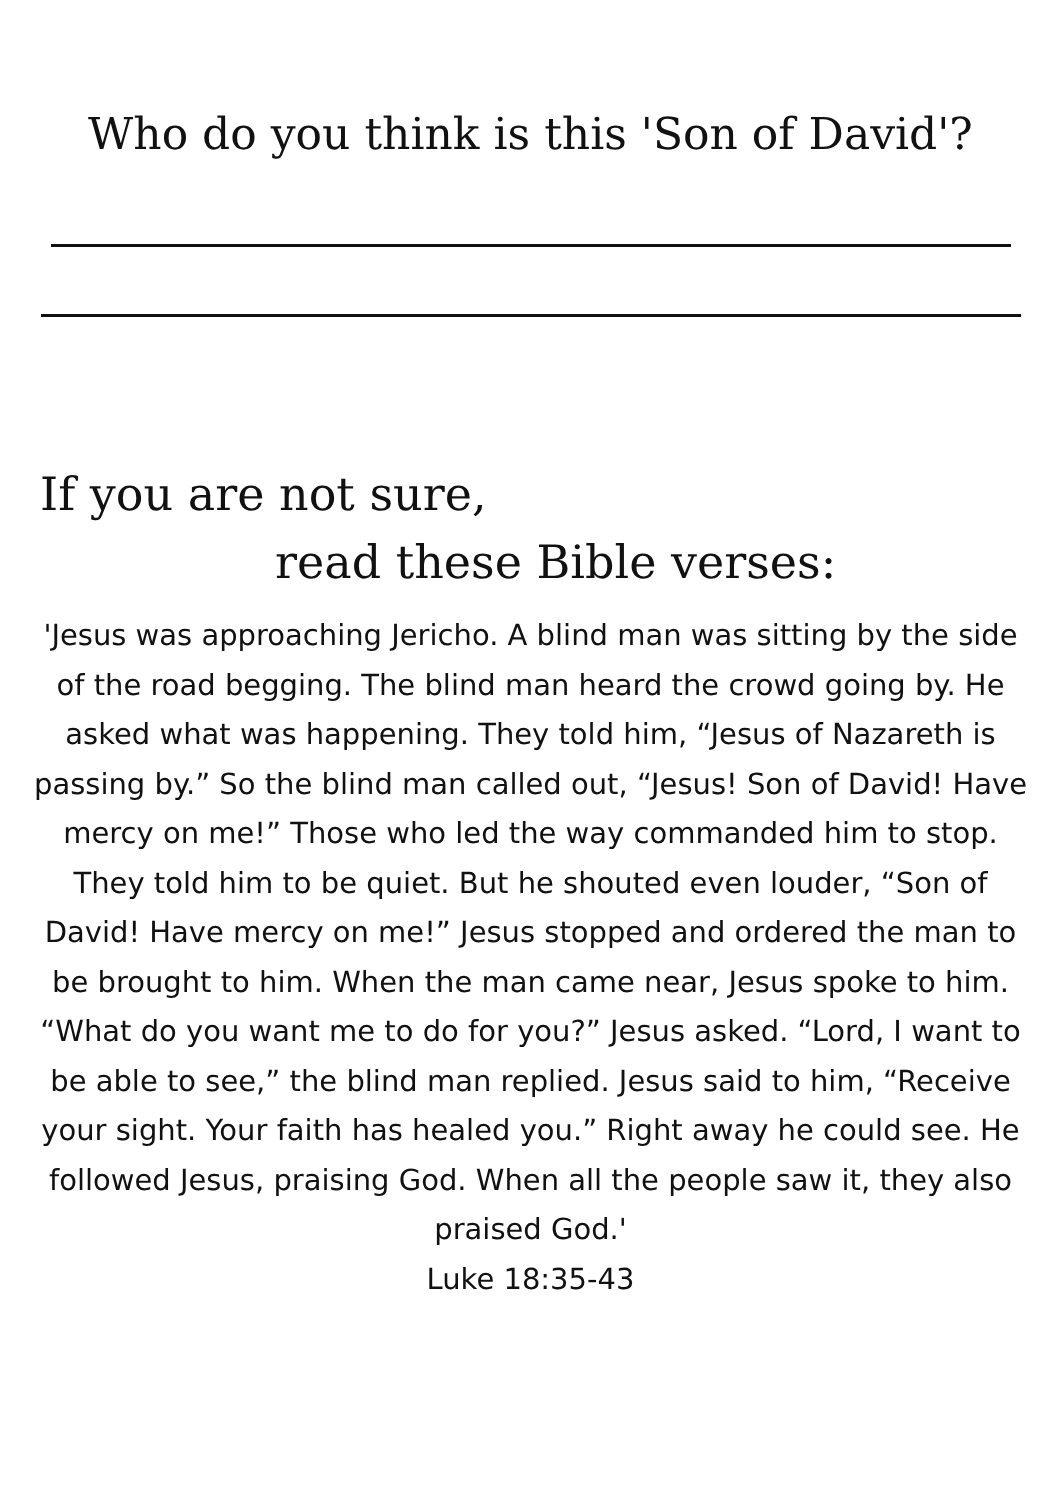Who do you think is this 'Son of David'?
If you are not sure,
read these Bible verses:
'Jesus was approaching Jericho. A blind man was sitting by the side of the road begging. The blind man heard the crowd going by. He asked what was happening. They told him, “Jesus of Nazareth is passing by.” So the blind man called out, “Jesus! Son of David! Have mercy on me!” Those who led the way commanded him to stop. They told him to be quiet. But he shouted even louder, “Son of David! Have mercy on me!” Jesus stopped and ordered the man to be brought to him. When the man came near, Jesus spoke to him. “What do you want me to do for you?” Jesus asked. “Lord, I want to be able to see,” the blind man replied. Jesus said to him, “Receive your sight. Your faith has healed you.” Right away he could see. He followed Jesus, praising God. When all the people saw it, they also praised God.'
Luke 18:35-43